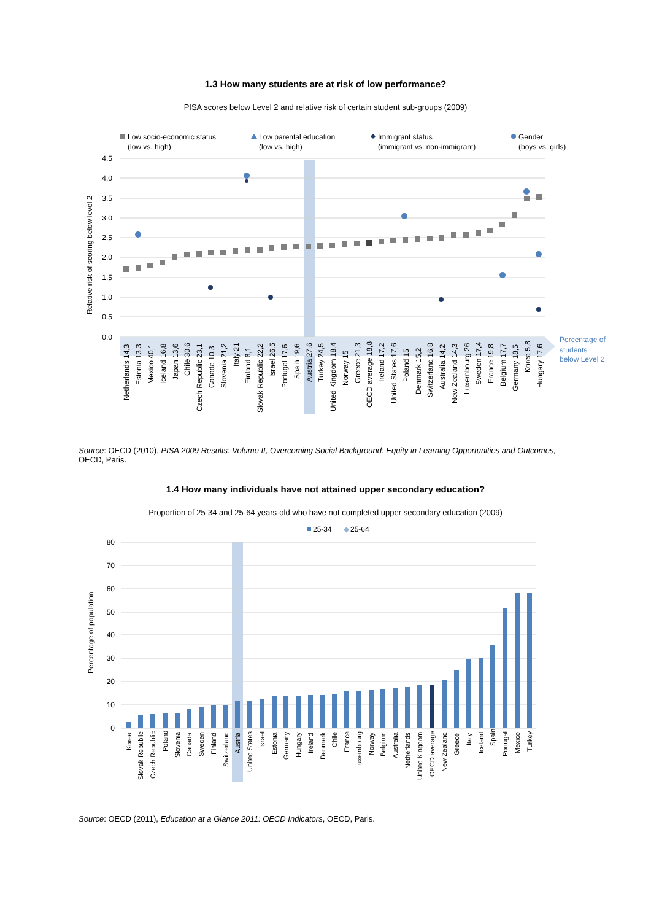1.3 How many students are at risk of low performance?
PISA scores below Level 2 and relative risk of certain student sub-groups (2009)
Low socio-economic status
(low vs. high)
Low parental education
(low vs. high)
Immigrant status
(immigrant vs. non-immigrant)
Gender
(boys vs. girls)
4.5
4.0
3.5
3.0
2.5
2.0
1.5
1.0
0.5
0.0
Relative risk of scoring below level 2
Percentage of
students
below Level 2
Netherlands 14,3
Estonia 13,3
Mexico 40,1
Iceland 16,8
Japan 13,6
Chile 30,6
Czech Republic 23,1
Canada 10,3
Slovenia 21,2
Italy 21
Finland 8,1
Slovak Republic 22,2
Israel 26,5
Portugal 17,6
Spain 19,6
Austria 27,6
Turkey 24,5
United Kingdom 18,4
Norway 15
Greece 21,3
OECD average 18,8
Ireland 17,2
United States 17,6
Poland 15
Denmark 15,2
Switzerland 16,8
Australia 14,2
New Zealand 14,3
Luxembourg 26
Sweden 17,4
France 19,8
Belgium 17,7
Germany 18,5
Korea 5,8
Hungary 17,6
Source: OECD (2010), PISA 2009 Results: Volume II, Overcoming Social Background: Equity in Learning Opportunities and Outcomes, OECD, Paris.
1.4 How many individuals have not attained upper secondary education?
Proportion of 25-34 and 25-64 years-old who have not completed upper secondary education (2009)
25-34
◆
25-64
80
70
60
50
40
30
20
10
0
Percentage of population
Korea
Slovak Republic
Czech Republic
Poland
Slovenia
Canada
Sweden
Finland
Switzerland
Austria
United States
Israel
Estonia
Germany
Hungary
Ireland
Denmark
Chile
France
Luxembourg
Norway
Belgium
Australia
Netherlands
United Kingdom
OECD average
New Zealand
Greece
Italy
Iceland
Spain
Portugal
Mexico
Turkey
Source: OECD (2011), Education at a Glance 2011: OECD Indicators, OECD, Paris.